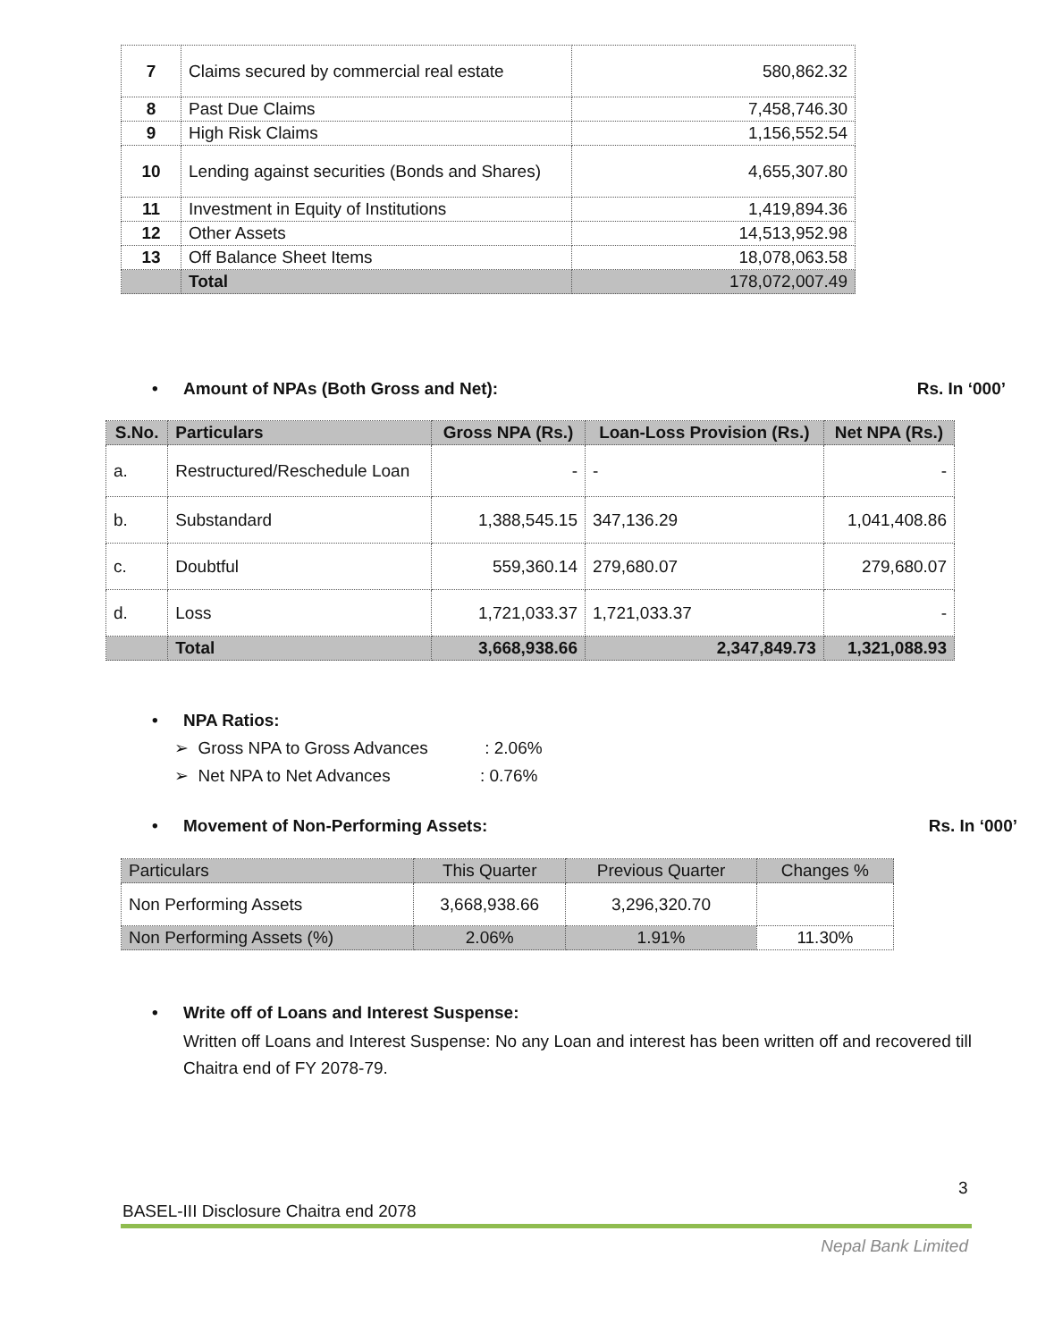| 7 | Claims secured by commercial real estate | 580,862.32 |
| 8 | Past Due Claims | 7,458,746.30 |
| 9 | High Risk Claims | 1,156,552.54 |
| 10 | Lending against securities (Bonds and Shares) | 4,655,307.80 |
| 11 | Investment in Equity of Institutions | 1,419,894.36 |
| 12 | Other Assets | 14,513,952.98 |
| 13 | Off Balance Sheet Items | 18,078,063.58 |
| | Total | 178,072,007.49 |
• Amount of NPAs (Both Gross and Net): Rs. In ‘000’
| S.No. | Particulars | Gross NPA (Rs.) | Loan-Loss Provision (Rs.) | Net NPA (Rs.) |
| --- | --- | --- | --- | --- |
| a. | Restructured/Reschedule Loan | - | - | - |
| b. | Substandard | 1,388,545.15 | 347,136.29 | 1,041,408.86 |
| c. | Doubtful | 559,360.14 | 279,680.07 | 279,680.07 |
| d. | Loss | 1,721,033.37 | 1,721,033.37 | - |
| | Total | 3,668,938.66 | 2,347,849.73 | 1,321,088.93 |
• NPA Ratios:
➢ Gross NPA to Gross Advances : 2.06%
➢ Net NPA to Net Advances : 0.76%
• Movement of Non-Performing Assets: Rs. In ‘000’
| Particulars | This Quarter | Previous Quarter | Changes % |
| Non Performing Assets | 3,668,938.66 | 3,296,320.70 | |
| Non Performing Assets (%) | 2.06% | 1.91% | 11.30% |
• Write off of Loans and Interest Suspense:
Written off Loans and Interest Suspense: No any Loan and interest has been written off and recovered till Chaitra end of FY 2078-79.
3
BASEL-III Disclosure Chaitra end 2078
Nepal Bank Limited